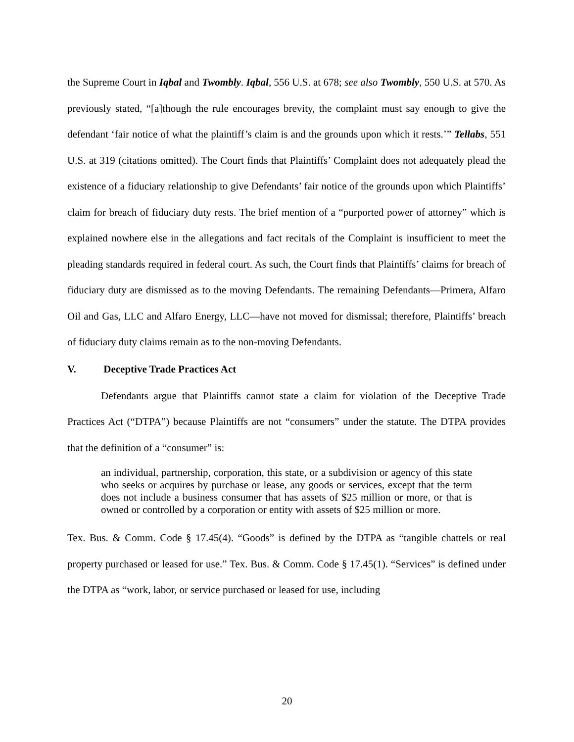the Supreme Court in Iqbal and Twombly. Iqbal, 556 U.S. at 678; see also Twombly, 550 U.S. at 570. As previously stated, “[a]though the rule encourages brevity, the complaint must say enough to give the defendant ‘fair notice of what the plaintiff’s claim is and the grounds upon which it rests.’” Tellabs, 551 U.S. at 319 (citations omitted). The Court finds that Plaintiffs’ Complaint does not adequately plead the existence of a fiduciary relationship to give Defendants’ fair notice of the grounds upon which Plaintiffs’ claim for breach of fiduciary duty rests. The brief mention of a “purported power of attorney” which is explained nowhere else in the allegations and fact recitals of the Complaint is insufficient to meet the pleading standards required in federal court. As such, the Court finds that Plaintiffs’ claims for breach of fiduciary duty are dismissed as to the moving Defendants. The remaining Defendants—Primera, Alfaro Oil and Gas, LLC and Alfaro Energy, LLC—have not moved for dismissal; therefore, Plaintiffs’ breach of fiduciary duty claims remain as to the non-moving Defendants.
V. Deceptive Trade Practices Act
Defendants argue that Plaintiffs cannot state a claim for violation of the Deceptive Trade Practices Act (“DTPA”) because Plaintiffs are not “consumers” under the statute. The DTPA provides that the definition of a “consumer” is:
an individual, partnership, corporation, this state, or a subdivision or agency of this state who seeks or acquires by purchase or lease, any goods or services, except that the term does not include a business consumer that has assets of $25 million or more, or that is owned or controlled by a corporation or entity with assets of $25 million or more.
Tex. Bus. & Comm. Code § 17.45(4). “Goods” is defined by the DTPA as “tangible chattels or real property purchased or leased for use.” Tex. Bus. & Comm. Code § 17.45(1). “Services” is defined under the DTPA as “work, labor, or service purchased or leased for use, including
20